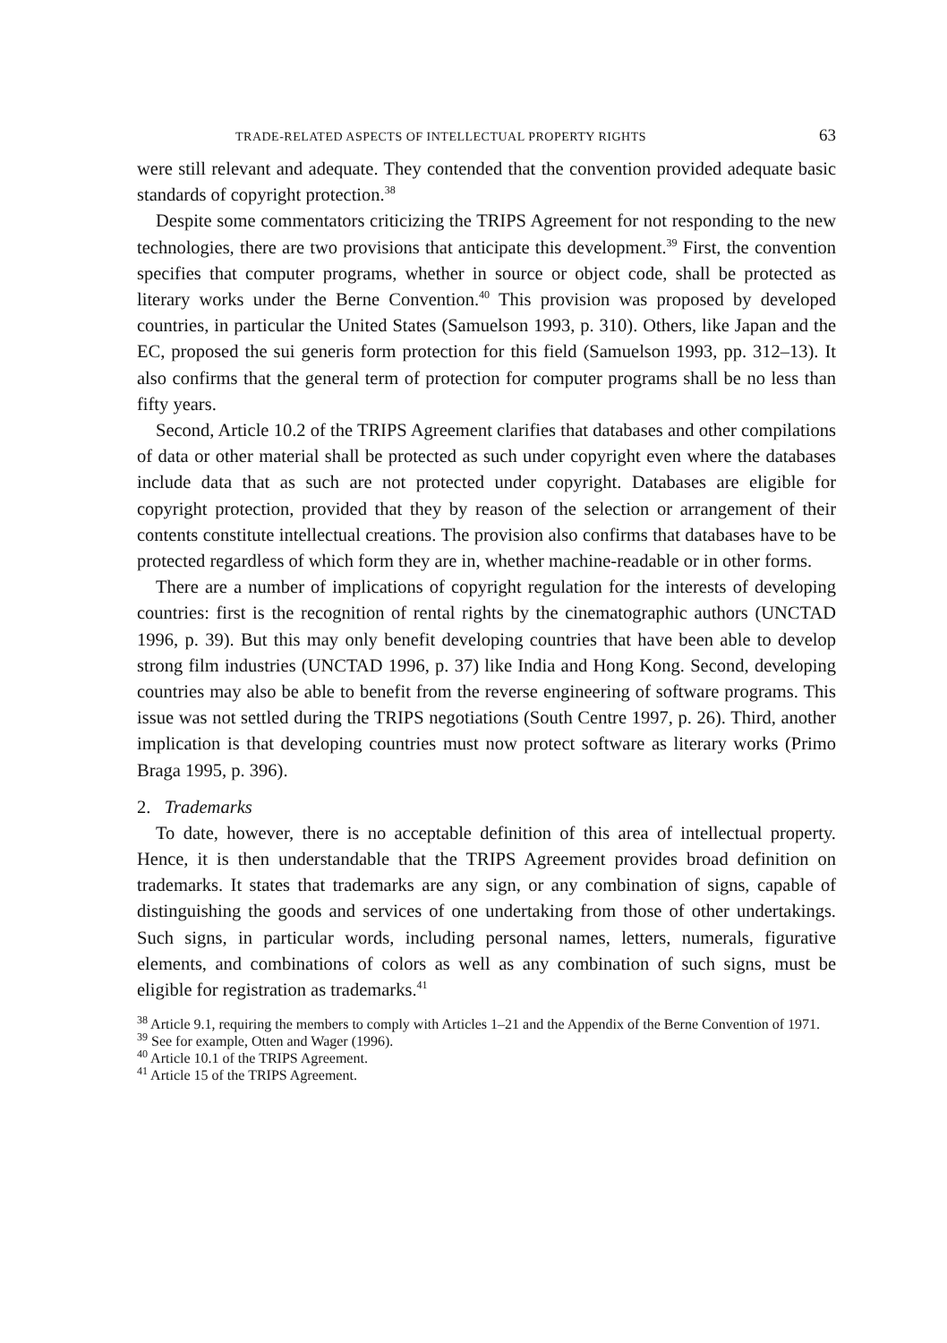TRADE-RELATED ASPECTS OF INTELLECTUAL PROPERTY RIGHTS 63
were still relevant and adequate. They contended that the convention provided adequate basic standards of copyright protection.<sup>38</sup>
Despite some commentators criticizing the TRIPS Agreement for not responding to the new technologies, there are two provisions that anticipate this development.<sup>39</sup> First, the convention specifies that computer programs, whether in source or object code, shall be protected as literary works under the Berne Convention.<sup>40</sup> This provision was proposed by developed countries, in particular the United States (Samuelson 1993, p. 310). Others, like Japan and the EC, proposed the sui generis form protection for this field (Samuelson 1993, pp. 312–13). It also confirms that the general term of protection for computer programs shall be no less than fifty years.
Second, Article 10.2 of the TRIPS Agreement clarifies that databases and other compilations of data or other material shall be protected as such under copyright even where the databases include data that as such are not protected under copyright. Databases are eligible for copyright protection, provided that they by reason of the selection or arrangement of their contents constitute intellectual creations. The provision also confirms that databases have to be protected regardless of which form they are in, whether machine-readable or in other forms.
There are a number of implications of copyright regulation for the interests of developing countries: first is the recognition of rental rights by the cinematographic authors (UNCTAD 1996, p. 39). But this may only benefit developing countries that have been able to develop strong film industries (UNCTAD 1996, p. 37) like India and Hong Kong. Second, developing countries may also be able to benefit from the reverse engineering of software programs. This issue was not settled during the TRIPS negotiations (South Centre 1997, p. 26). Third, another implication is that developing countries must now protect software as literary works (Primo Braga 1995, p. 396).
2. Trademarks
To date, however, there is no acceptable definition of this area of intellectual property. Hence, it is then understandable that the TRIPS Agreement provides broad definition on trademarks. It states that trademarks are any sign, or any combination of signs, capable of distinguishing the goods and services of one undertaking from those of other undertakings. Such signs, in particular words, including personal names, letters, numerals, figurative elements, and combinations of colors as well as any combination of such signs, must be eligible for registration as trademarks.<sup>41</sup>
<sup>38</sup> Article 9.1, requiring the members to comply with Articles 1–21 and the Appendix of the Berne Convention of 1971.
<sup>39</sup> See for example, Otten and Wager (1996).
<sup>40</sup> Article 10.1 of the TRIPS Agreement.
<sup>41</sup> Article 15 of the TRIPS Agreement.